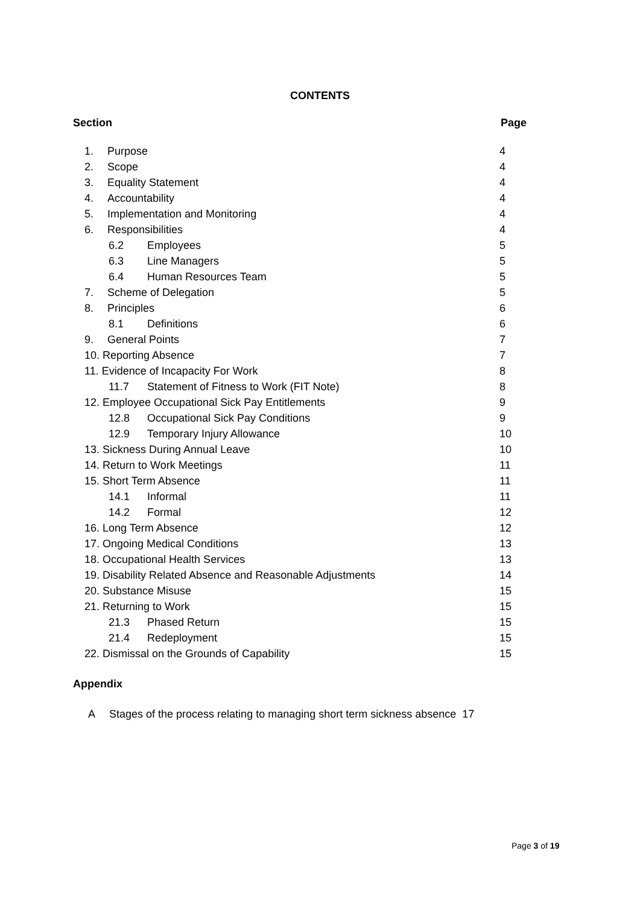CONTENTS
Section Page
| 1. Purpose | 4 |
| 2. Scope | 4 |
| 3. Equality Statement | 4 |
| 4. Accountability | 4 |
| 5. Implementation and Monitoring | 4 |
| 6. Responsibilities | 4 |
| 6.2 Employees | 5 |
| 6.3 Line Managers | 5 |
| 6.4 Human Resources Team | 5 |
| 7. Scheme of Delegation | 5 |
| 8. Principles | 6 |
| 8.1 Definitions | 6 |
| 9. General Points | 7 |
| 10. Reporting Absence | 7 |
| 11. Evidence of Incapacity For Work | 8 |
| 11.7 Statement of Fitness to Work (FIT Note) | 8 |
| 12. Employee Occupational Sick Pay Entitlements | 9 |
| 12.8 Occupational Sick Pay Conditions | 9 |
| 12.9 Temporary Injury Allowance | 10 |
| 13. Sickness During Annual Leave | 10 |
| 14. Return to Work Meetings | 11 |
| 15. Short Term Absence | 11 |
| 14.1 Informal | 11 |
| 14.2 Formal | 12 |
| 16. Long Term Absence | 12 |
| 17. Ongoing Medical Conditions | 13 |
| 18. Occupational Health Services | 13 |
| 19. Disability Related Absence and Reasonable Adjustments | 14 |
| 20. Substance Misuse | 15 |
| 21. Returning to Work | 15 |
| 21.3 Phased Return | 15 |
| 21.4 Redeployment | 15 |
| 22. Dismissal on the Grounds of Capability | 15 |
Appendix
A Stages of the process relating to managing short term sickness absence 17
Page 3 of 19